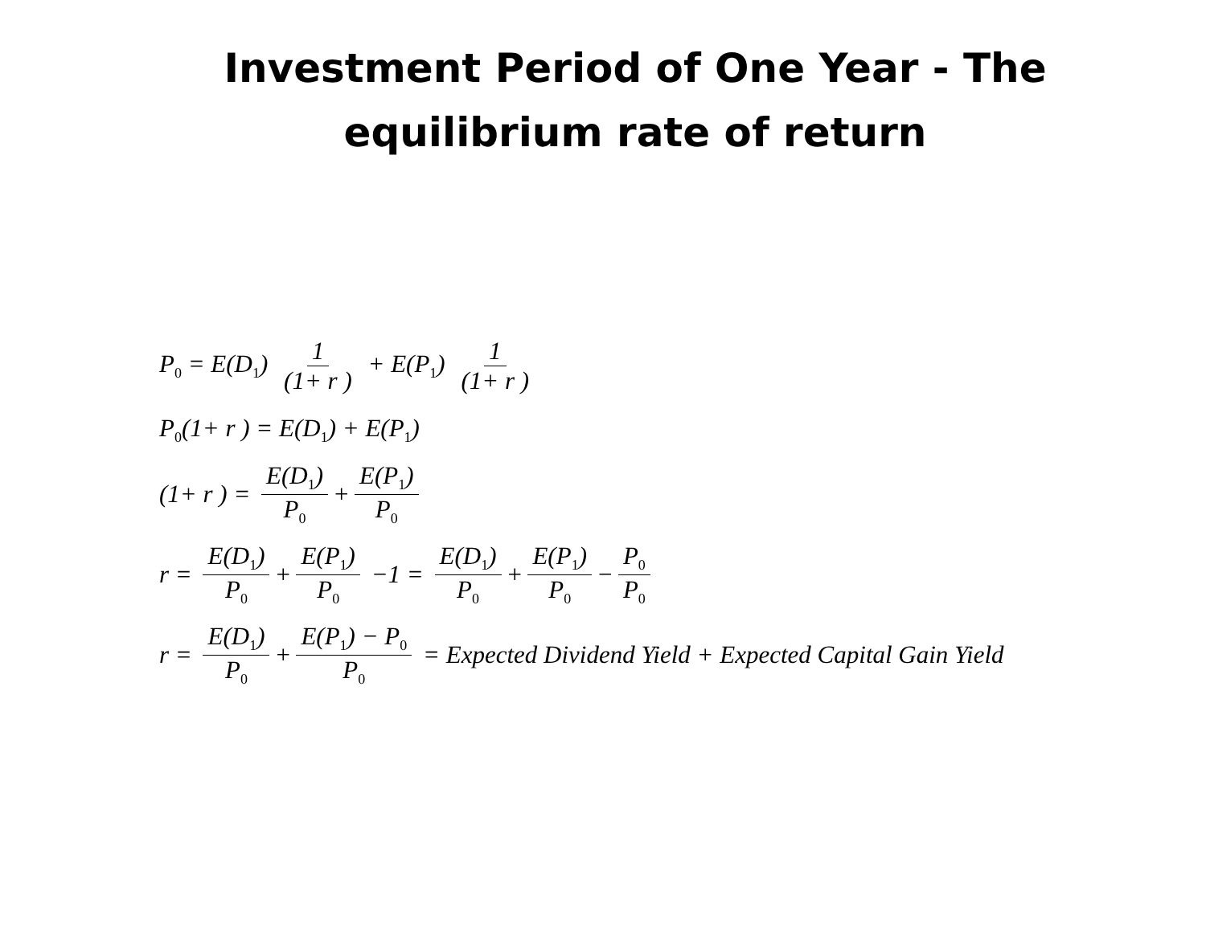Investment Period of One Year - The
equilibrium rate of return
P<sub>0</sub> = E(D<sub>1</sub>) 1 (1+ r ) + E(P<sub>1</sub>) 1 (1+ r )
P<sub>0</sub>(1+ r ) = E(D<sub>1</sub>) + E(P<sub>1</sub>)
(1+ r ) = E(D<sub>1</sub>) P<sub>0</sub> + E(P<sub>1</sub>) P<sub>0</sub>
r = E(D<sub>1</sub>) P<sub>0</sub> + E(P<sub>1</sub>) P<sub>0</sub> −1 = E(D<sub>1</sub>) P<sub>0</sub> + E(P<sub>1</sub>) P<sub>0</sub> − P<sub>0</sub> P<sub>0</sub>
r = E(D<sub>1</sub>) P<sub>0</sub> + E(P<sub>1</sub>) − P<sub>0</sub> P<sub>0</sub> = Expected Dividend Yield + Expected Capital Gain Yield